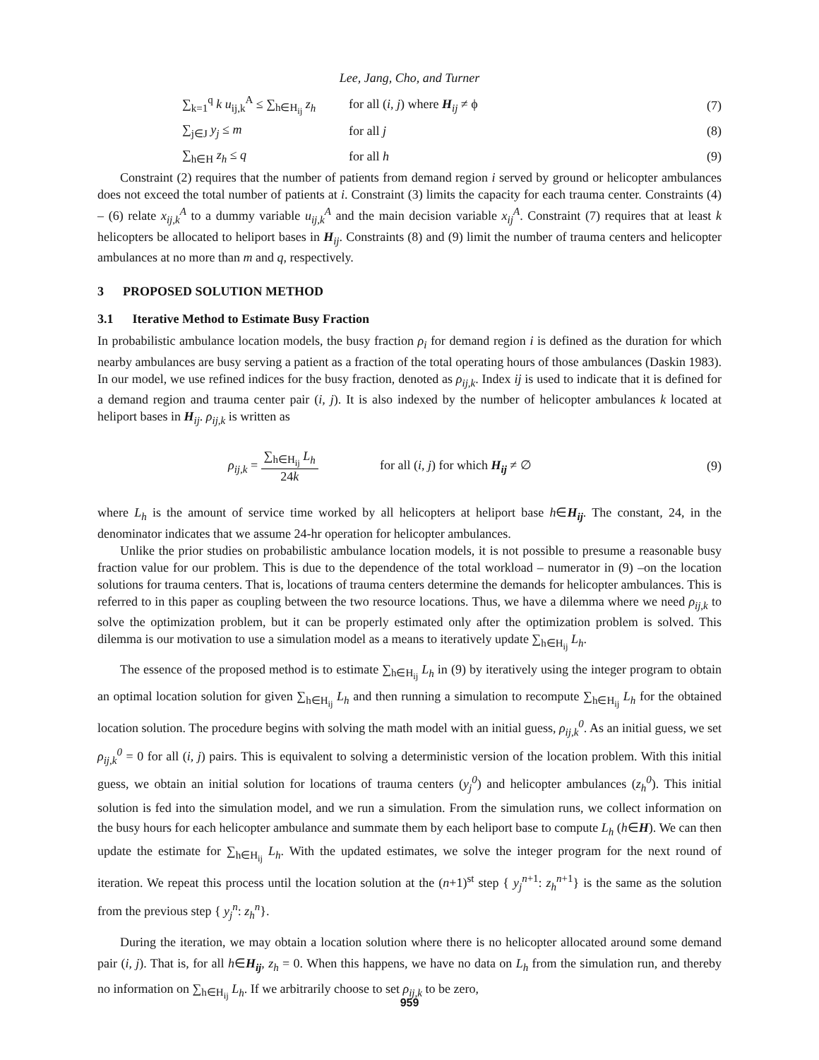Lee, Jang, Cho, and Turner
∑<sub>k=1</sub><sup>q</sup> k u<sub>ij,k</sub><sup>A</sup> ≤ ∑<sub>h∈H<sub>ij</sub></sub> z<sub>h</sub> for all (i, j) where H<sub>ij</sub> ≠ ϕ (7)
∑<sub>j∈J</sub> y<sub>j</sub> ≤ m for all j (8)
∑<sub>h∈H</sub> z<sub>h</sub> ≤ q for all h (9)
Constraint (2) requires that the number of patients from demand region i served by ground or helicopter ambulances does not exceed the total number of patients at i. Constraint (3) limits the capacity for each trauma center. Constraints (4) – (6) relate x<sub>ij,k</sub><sup>A</sup> to a dummy variable u<sub>ij,k</sub><sup>A</sup> and the main decision variable x<sub>ij</sub><sup>A</sup>. Constraint (7) requires that at least k helicopters be allocated to heliport bases in H<sub>ij</sub>. Constraints (8) and (9) limit the number of trauma centers and helicopter ambulances at no more than m and q, respectively.
3 PROPOSED SOLUTION METHOD
3.1 Iterative Method to Estimate Busy Fraction
In probabilistic ambulance location models, the busy fraction ρ<sub>i</sub> for demand region i is defined as the duration for which nearby ambulances are busy serving a patient as a fraction of the total operating hours of those ambulances (Daskin 1983). In our model, we use refined indices for the busy fraction, denoted as ρ<sub>ij,k</sub>. Index ij is used to indicate that it is defined for a demand region and trauma center pair (i, j). It is also indexed by the number of helicopter ambulances k located at heliport bases in H<sub>ij</sub>. ρ<sub>ij,k</sub> is written as
ρ<sub>ij,k</sub> = ∑<sub>h∈H<sub>ij</sub></sub> L<sub>h</sub> 24k
for all (i, j) for which H<sub>ij</sub> ≠ ∅
(9)
where L<sub>h</sub> is the amount of service time worked by all helicopters at heliport base h∈H<sub>ij</sub>. The constant, 24, in the denominator indicates that we assume 24-hr operation for helicopter ambulances.
Unlike the prior studies on probabilistic ambulance location models, it is not possible to presume a reasonable busy fraction value for our problem. This is due to the dependence of the total workload – numerator in (9) –on the location solutions for trauma centers. That is, locations of trauma centers determine the demands for helicopter ambulances. This is referred to in this paper as coupling between the two resource locations. Thus, we have a dilemma where we need ρ<sub>ij,k</sub> to solve the optimization problem, but it can be properly estimated only after the optimization problem is solved. This dilemma is our motivation to use a simulation model as a means to iteratively update ∑<sub>h∈H<sub>ij</sub></sub> L<sub>h</sub>.
The essence of the proposed method is to estimate ∑<sub>h∈H<sub>ij</sub></sub> L<sub>h</sub> in (9) by iteratively using the integer program to obtain an optimal location solution for given ∑<sub>h∈H<sub>ij</sub></sub> L<sub>h</sub> and then running a simulation to recompute ∑<sub>h∈H<sub>ij</sub></sub> L<sub>h</sub> for the obtained location solution. The procedure begins with solving the math model with an initial guess, ρ<sub>ij,k</sub><sup>0</sup>. As an initial guess, we set ρ<sub>ij,k</sub><sup>0</sup> = 0 for all (i, j) pairs. This is equivalent to solving a deterministic version of the location problem. With this initial guess, we obtain an initial solution for locations of trauma centers (y<sub>j</sub><sup>0</sup>) and helicopter ambulances (z<sub>h</sub><sup>0</sup>). This initial solution is fed into the simulation model, and we run a simulation. From the simulation runs, we collect information on the busy hours for each helicopter ambulance and summate them by each heliport base to compute L<sub>h</sub> (h∈H). We can then update the estimate for ∑<sub>h∈H<sub>ij</sub></sub> L<sub>h</sub>. With the updated estimates, we solve the integer program for the next round of iteration. We repeat this process until the location solution at the (n+1)<sup>st</sup> step { y<sub>j</sub><sup>n</sup><sup>+1</sup>: z<sub>h</sub><sup>n+1</sup>} is the same as the solution from the previous step { y<sub>j</sub><sup>n</sup>: z<sub>h</sub><sup>n</sup>}.
During the iteration, we may obtain a location solution where there is no helicopter allocated around some demand pair (i, j). That is, for all h∈H<sub>ij</sub>, z<sub>h</sub> = 0. When this happens, we have no data on L<sub>h</sub> from the simulation run, and thereby no information on ∑<sub>h∈H<sub>ij</sub></sub> L<sub>h</sub>. If we arbitrarily choose to set ρ<sub>ij,k</sub> to be zero,
959